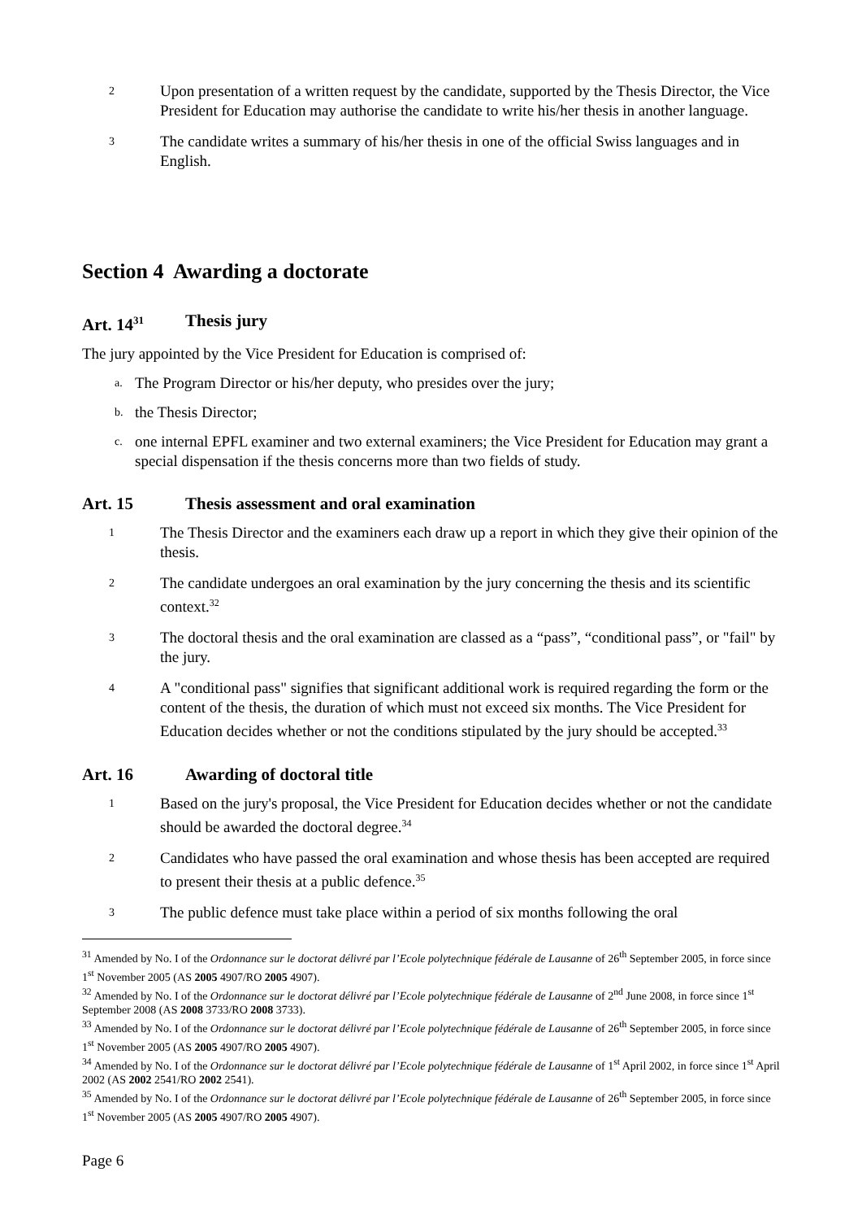2
Upon presentation of a written request by the candidate, supported by the Thesis Director, the Vice President for Education may authorise the candidate to write his/her thesis in another language.
3
The candidate writes a summary of his/her thesis in one of the official Swiss languages and in English.
Section 4 Awarding a doctorate
Art. 14<sup>31</sup> Thesis jury
The jury appointed by the Vice President for Education is comprised of:
a. The Program Director or his/her deputy, who presides over the jury;
b. the Thesis Director;
c. one internal EPFL examiner and two external examiners; the Vice President for Education may grant a special dispensation if the thesis concerns more than two fields of study.
Art. 15 Thesis assessment and oral examination
1
The Thesis Director and the examiners each draw up a report in which they give their opinion of the thesis.
2
The candidate undergoes an oral examination by the jury concerning the thesis and its scientific context.<sup>32</sup>
3
The doctoral thesis and the oral examination are classed as a “pass”, “conditional pass”, or "fail" by the jury.
4
A "conditional pass" signifies that significant additional work is required regarding the form or the content of the thesis, the duration of which must not exceed six months. The Vice President for Education decides whether or not the conditions stipulated by the jury should be accepted.<sup>33</sup>
Art. 16 Awarding of doctoral title
1
Based on the jury's proposal, the Vice President for Education decides whether or not the candidate should be awarded the doctoral degree.<sup>34</sup>
2
Candidates who have passed the oral examination and whose thesis has been accepted are required to present their thesis at a public defence.<sup>35</sup>
3
The public defence must take place within a period of six months following the oral
<sup>31</sup> Amended by No. I of the Ordonnance sur le doctorat délivré par l’Ecole polytechnique fédérale de Lausanne of 26<sup>th</sup> September 2005, in force since 1<sup>st</sup> November 2005 (AS 2005 4907/RO 2005 4907).
<sup>32</sup> Amended by No. I of the Ordonnance sur le doctorat délivré par l’Ecole polytechnique fédérale de Lausanne of 2<sup>nd</sup> June 2008, in force since 1<sup>st</sup> September 2008 (AS 2008 3733/RO 2008 3733).
<sup>33</sup> Amended by No. I of the Ordonnance sur le doctorat délivré par l’Ecole polytechnique fédérale de Lausanne of 26<sup>th</sup> September 2005, in force since 1<sup>st</sup> November 2005 (AS 2005 4907/RO 2005 4907).
<sup>34</sup> Amended by No. I of the Ordonnance sur le doctorat délivré par l’Ecole polytechnique fédérale de Lausanne of 1<sup>st</sup> April 2002, in force since 1<sup>st</sup> April 2002 (AS 2002 2541/RO 2002 2541).
<sup>35</sup> Amended by No. I of the Ordonnance sur le doctorat délivré par l’Ecole polytechnique fédérale de Lausanne of 26<sup>th</sup> September 2005, in force since 1<sup>st</sup> November 2005 (AS 2005 4907/RO 2005 4907).
Page 6